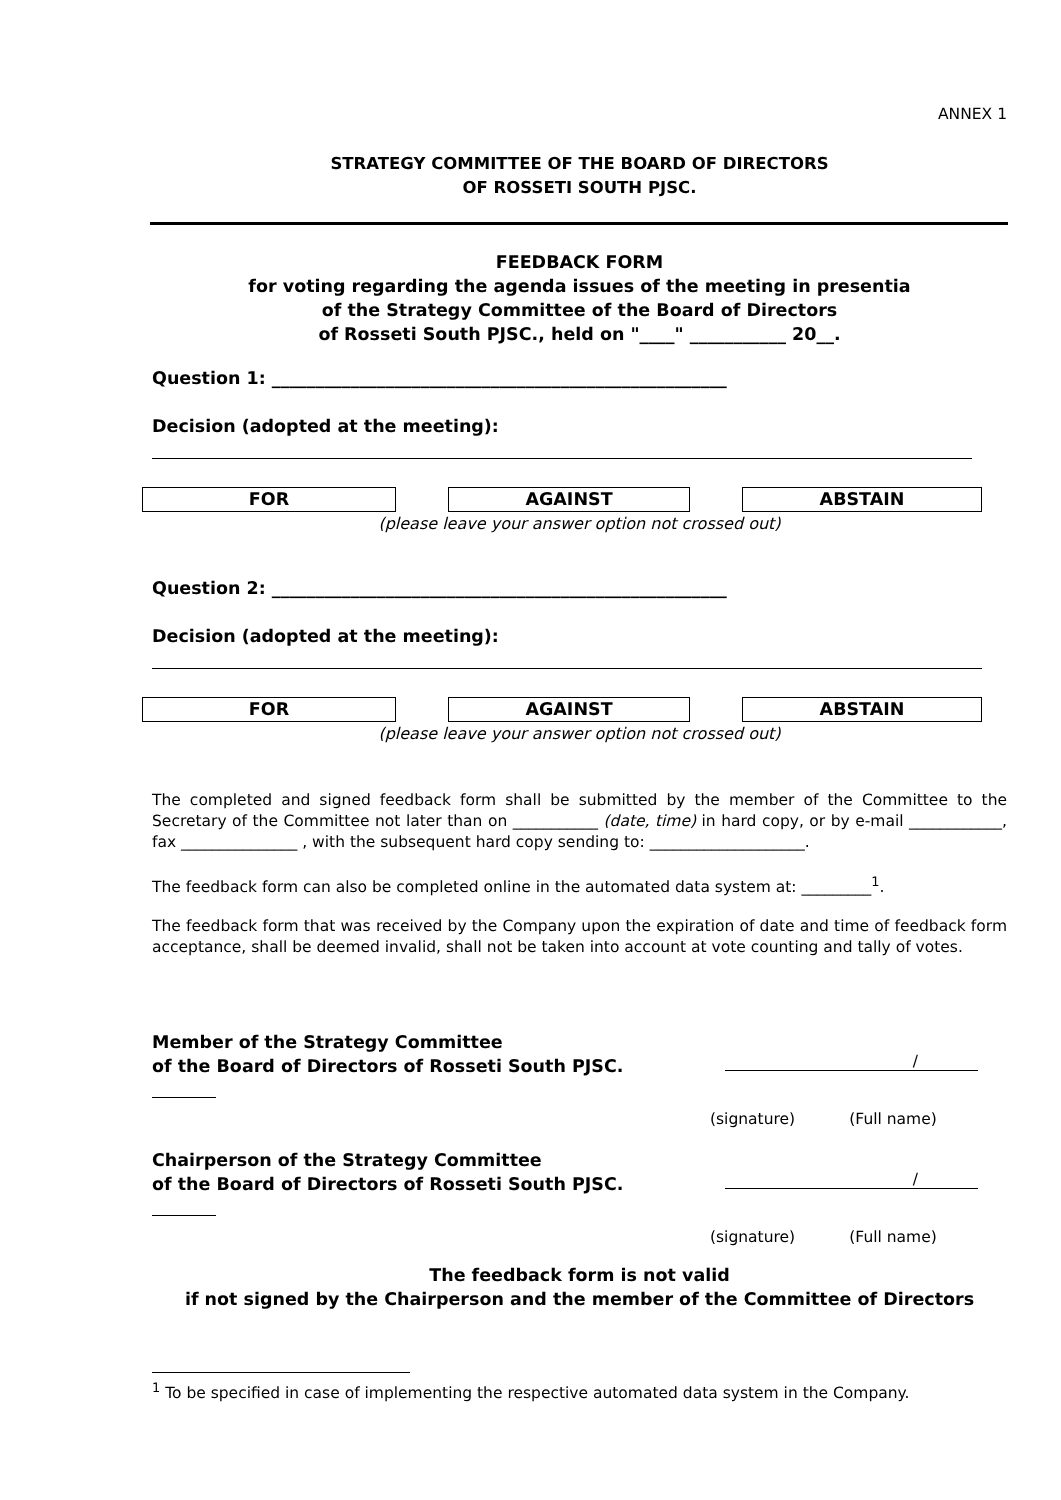ANNEX 1
STRATEGY COMMITTEE OF THE BOARD OF DIRECTORS
OF ROSSETI SOUTH PJSC.
FEEDBACK FORM
for voting regarding the agenda issues of the meeting in presentia
of the Strategy Committee of the Board of Directors
of Rosseti South PJSC., held on "____" ___________ 20__.
Question 1: ____________________________________________________
Decision (adopted at the meeting):
FOR AGAINST ABSTAIN
(please leave your answer option not crossed out)
Question 2: ____________________________________________________
Decision (adopted at the meeting):
FOR AGAINST ABSTAIN
(please leave your answer option not crossed out)
The completed and signed feedback form shall be submitted by the member of the Committee to the Secretary of the Committee not later than on ___________ (date, time) in hard copy, or by e-mail ____________, fax _______________ , with the subsequent hard copy sending to: ____________________.
The feedback form can also be completed online in the automated data system at: _________<sup>1</sup>.
The feedback form that was received by the Company upon the expiration of date and time of feedback form acceptance, shall be deemed invalid, shall not be taken into account at vote counting and tally of votes.
Member of the Strategy Committee
of the Board of Directors of Rosseti South PJSC.
/
(signature) (Full name)
Chairperson of the Strategy Committee
of the Board of Directors of Rosseti South PJSC.
/
(signature) (Full name)
The feedback form is not valid
if not signed by the Chairperson and the member of the Committee of Directors
<sup>1</sup> To be specified in case of implementing the respective automated data system in the Company.